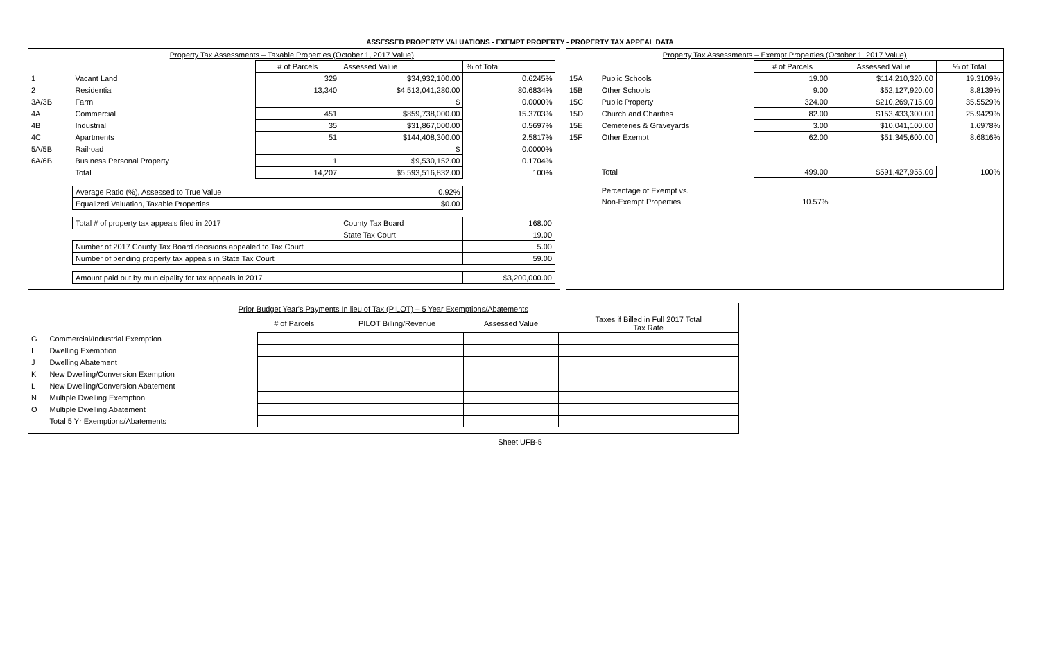ASSESSED PROPERTY VALUATIONS - EXEMPT PROPERTY - PROPERTY TAX APPEAL DATA
| Property Tax Assessments – Taxable Properties (October 1, 2017 Value) | | | | |
| --- | --- | --- | --- | --- |
| | | # of Parcels | Assessed Value | % of Total |
| 1 | Vacant Land | 329 | $34,932,100.00 | 0.6245% |
| 2 | Residential | 13,340 | $4,513,041,280.00 | 80.6834% |
| 3A/3B | Farm | | $ | 0.0000% |
| 4A | Commercial | 451 | $859,738,000.00 | 15.3703% |
| 4B | Industrial | 35 | $31,867,000.00 | 0.5697% |
| 4C | Apartments | 51 | $144,408,300.00 | 2.5817% |
| 5A/5B | Railroad | | $ | 0.0000% |
| 6A/6B | Business Personal Property | 1 | $9,530,152.00 | 0.1704% |
| | Total | 14,207 | $5,593,516,832.00 | 100% |
| | Average Ratio (%), Assessed to True Value | | 0.92% | |
| | Equalized Valuation, Taxable Properties | | $0.00 | |
| | Total # of property tax appeals filed in 2017 | | County Tax Board | 168.00 |
| | | | State Tax Court | 19.00 |
| | Number of 2017 County Tax Board decisions appealed to Tax Court | | | 5.00 |
| | Number of pending property tax appeals in State Tax Court | | | 59.00 |
| | Amount paid out by municipality for tax appeals in 2017 | | | $3,200,000.00 |
| Property Tax Assessments – Exempt Properties (October 1, 2017 Value) | | | | |
| --- | --- | --- | --- | --- |
| | | # of Parcels | Assessed Value | % of Total |
| 15A | Public Schools | 19.00 | $114,210,320.00 | 19.3109% |
| 15B | Other Schools | 9.00 | $52,127,920.00 | 8.8139% |
| 15C | Public Property | 324.00 | $210,269,715.00 | 35.5529% |
| 15D | Church and Charities | 82.00 | $153,433,300.00 | 25.9429% |
| 15E | Cemeteries & Graveyards | 3.00 | $10,041,100.00 | 1.6978% |
| 15F | Other Exempt | 62.00 | $51,345,600.00 | 8.6816% |
| | Total | 499.00 | $591,427,955.00 | 100% |
| | Percentage of Exempt vs. | | | |
| | Non-Exempt Properties | 10.57% | | |
| Prior Budget Year's Payments In lieu of Tax (PILOT) – 5 Year Exemptions/Abatements | | | | | |
| --- | --- | --- | --- | --- | --- |
| | | # of Parcels | PILOT Billing/Revenue | Assessed Value | Taxes if Billed in Full 2017 Total Tax Rate |
| G | Commercial/Industrial Exemption | | | | |
| I | Dwelling Exemption | | | | |
| J | Dwelling Abatement | | | | |
| K | New Dwelling/Conversion Exemption | | | | |
| L | New Dwelling/Conversion Abatement | | | | |
| N | Multiple Dwelling Exemption | | | | |
| O | Multiple Dwelling Abatement | | | | |
| | Total 5 Yr Exemptions/Abatements | | | | |
Sheet UFB-5